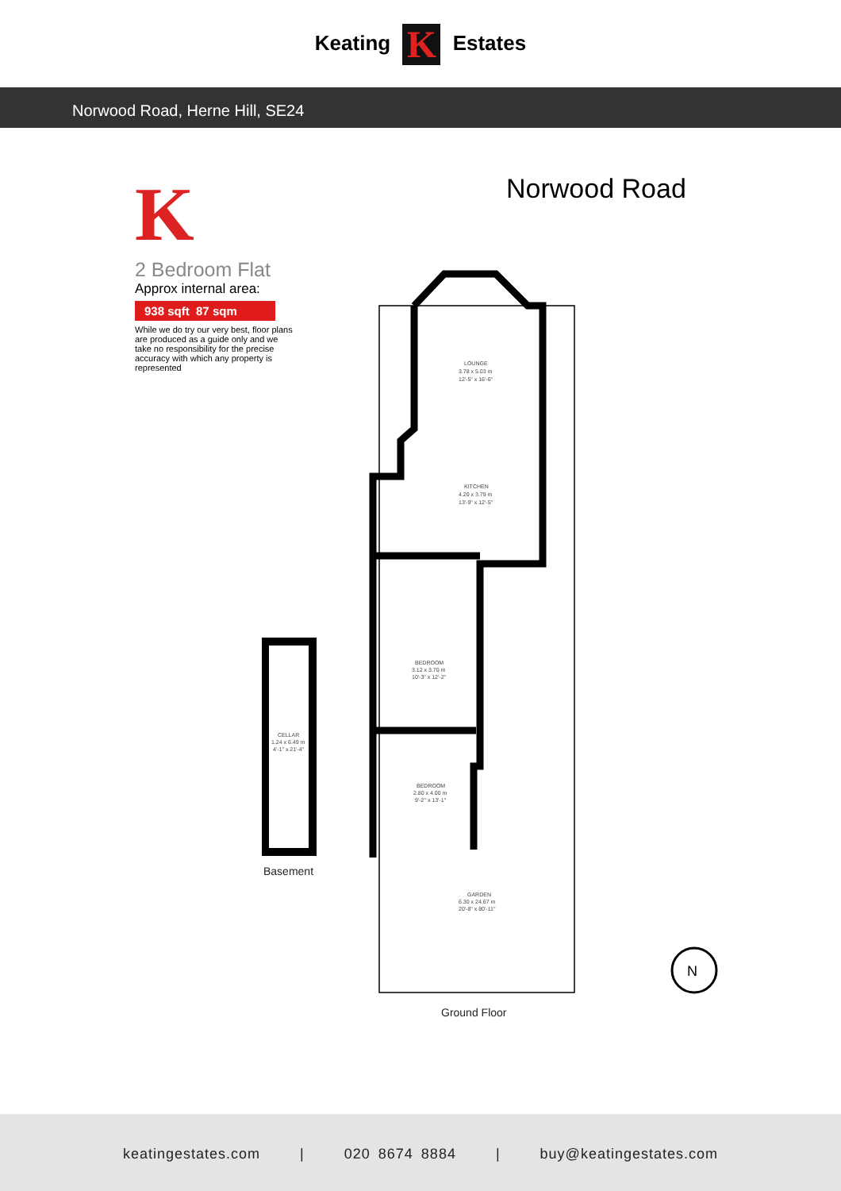Keating K Estates
Norwood Road, Herne Hill, SE24
K
2 Bedroom Flat
Approx internal area:
938 sqft 87 sqm
While we do try our very best, floor plans are produced as a guide only and we take no responsibility for the precise accuracy with which any property is represented
Norwood Road
LOUNGE
3.78 x 5.03 m
12'-5" x 16'-6"
KITCHEN
4.20 x 3.79 m
13'-9" x 12'-5"
BEDROOM
3.12 x 3.70 m
10'-3" x 12'-2"
BEDROOM
2.80 x 4.00 m
9'-2" x 13'-1"
GARDEN
6.30 x 24.67 m
20'-8" x 80'-11"
CELLAR
1.24 x 6.49 m
4'-1" x 21'-4"
Basement
Ground Floor
N
keatingestates.com | 020 8674 8884 | buy@keatingestates.com